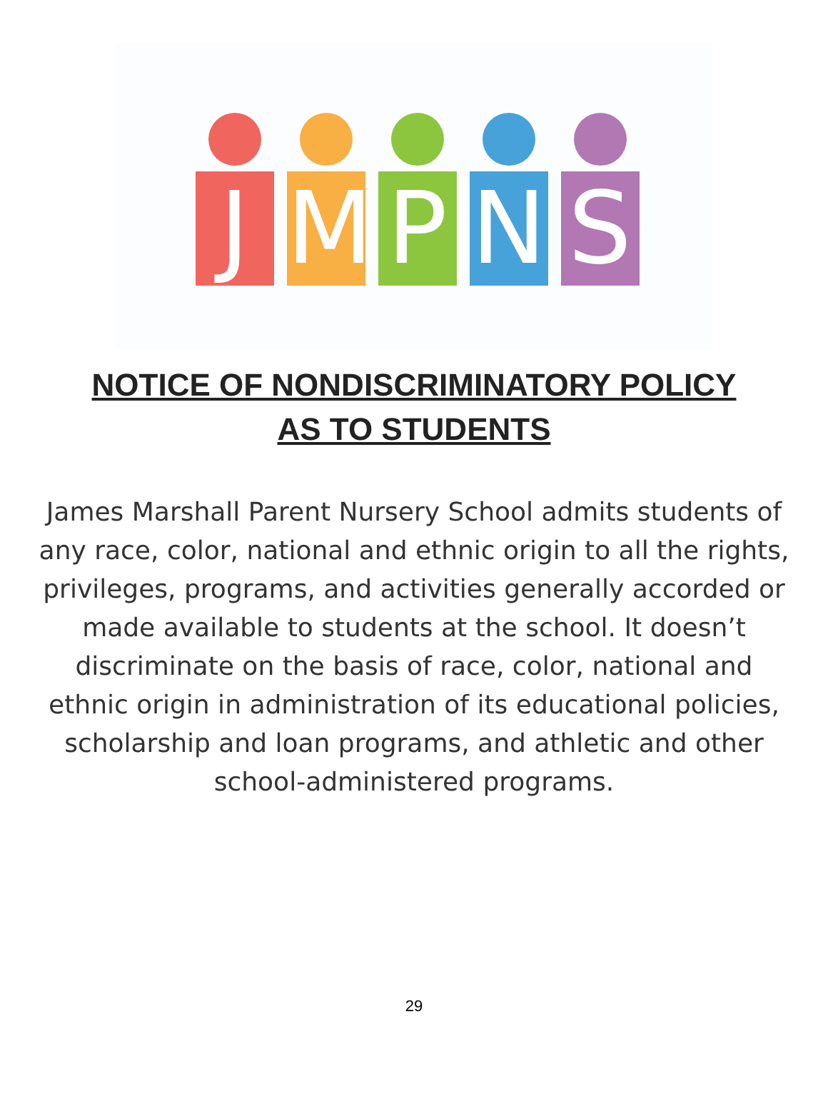J
M
P
N
S
NOTICE OF NONDISCRIMINATORY POLICY
AS TO STUDENTS
James Marshall Parent Nursery School admits students of any race, color, national and ethnic origin to all the rights, privileges, programs, and activities generally accorded or made available to students at the school. It doesn’t discriminate on the basis of race, color, national and ethnic origin in administration of its educational policies, scholarship and loan programs, and athletic and other school-administered programs.
29